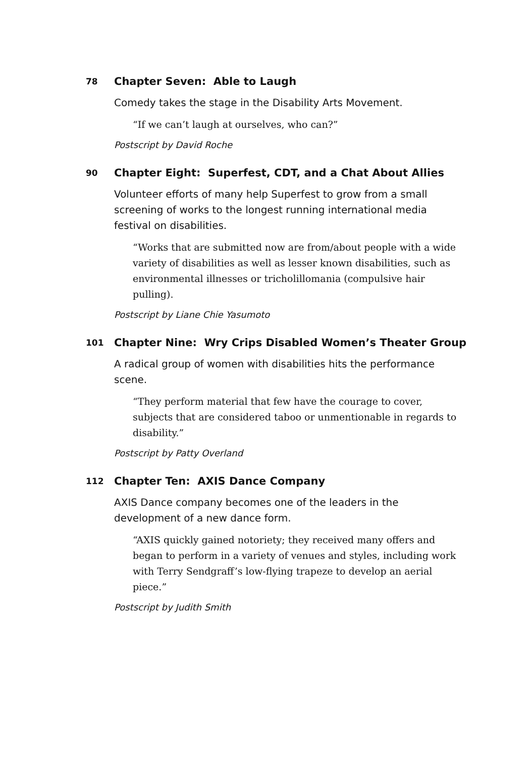78 Chapter Seven: Able to Laugh
Comedy takes the stage in the Disability Arts Movement.
“If we can’t laugh at ourselves, who can?”
Postscript by David Roche
90 Chapter Eight: Superfest, CDT, and a Chat About Allies
Volunteer efforts of many help Superfest to grow from a small screening of works to the longest running international media festival on disabilities.
“Works that are submitted now are from/about people with a wide variety of disabilities as well as lesser known disabilities, such as environmental illnesses or tricholillomania (compulsive hair pulling).
Postscript by Liane Chie Yasumoto
101 Chapter Nine: Wry Crips Disabled Women’s Theater Group
A radical group of women with disabilities hits the performance scene.
“They perform material that few have the courage to cover, subjects that are considered taboo or unmentionable in regards to disability.”
Postscript by Patty Overland
112 Chapter Ten: AXIS Dance Company
AXIS Dance company becomes one of the leaders in the development of a new dance form.
“AXIS quickly gained notoriety; they received many offers and began to perform in a variety of venues and styles, including work with Terry Sendgraff’s low-flying trapeze to develop an aerial piece.”
Postscript by Judith Smith